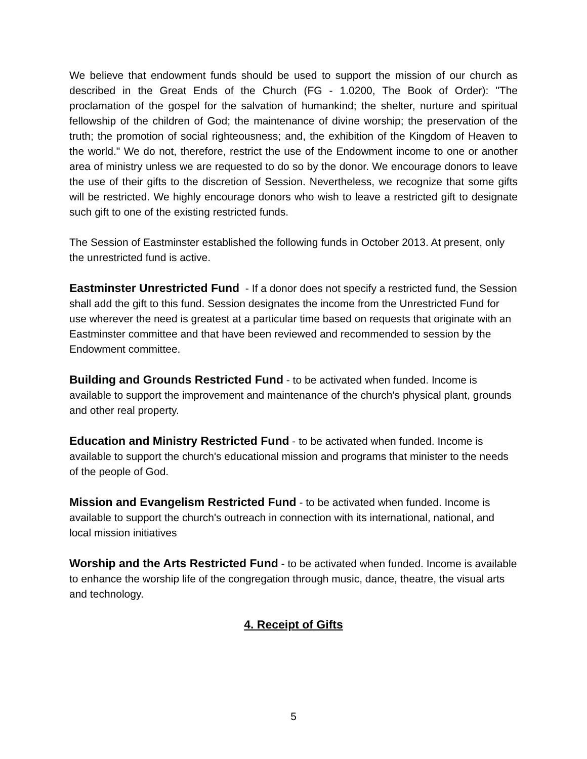We believe that endowment funds should be used to support the mission of our church as described in the Great Ends of the Church (FG - 1.0200, The Book of Order): "The proclamation of the gospel for the salvation of humankind; the shelter, nurture and spiritual fellowship of the children of God; the maintenance of divine worship; the preservation of the truth; the promotion of social righteousness; and, the exhibition of the Kingdom of Heaven to the world." We do not, therefore, restrict the use of the Endowment income to one or another area of ministry unless we are requested to do so by the donor. We encourage donors to leave the use of their gifts to the discretion of Session. Nevertheless, we recognize that some gifts will be restricted. We highly encourage donors who wish to leave a restricted gift to designate such gift to one of the existing restricted funds.
The Session of Eastminster established the following funds in October 2013. At present, only the unrestricted fund is active.
Eastminster Unrestricted Fund - If a donor does not specify a restricted fund, the Session shall add the gift to this fund. Session designates the income from the Unrestricted Fund for use wherever the need is greatest at a particular time based on requests that originate with an Eastminster committee and that have been reviewed and recommended to session by the Endowment committee.
Building and Grounds Restricted Fund - to be activated when funded. Income is available to support the improvement and maintenance of the church's physical plant, grounds and other real property.
Education and Ministry Restricted Fund - to be activated when funded. Income is available to support the church's educational mission and programs that minister to the needs of the people of God.
Mission and Evangelism Restricted Fund - to be activated when funded. Income is available to support the church's outreach in connection with its international, national, and local mission initiatives
Worship and the Arts Restricted Fund - to be activated when funded. Income is available to enhance the worship life of the congregation through music, dance, theatre, the visual arts and technology.
4. Receipt of Gifts
5